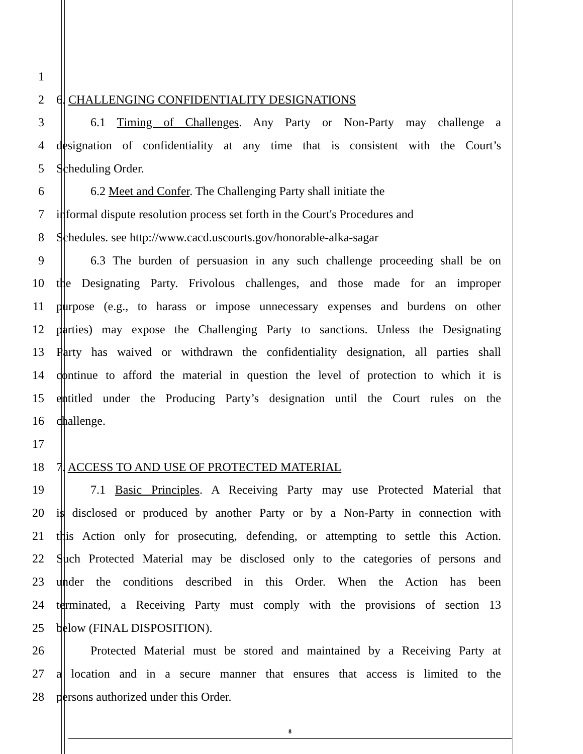1
2 6. CHALLENGING CONFIDENTIALITY DESIGNATIONS
3 6.1 Timing of Challenges. Any Party or Non-Party may challenge a
4 designation of confidentiality at any time that is consistent with the Court’s
5 Scheduling Order.
6 6.2 Meet and Confer. The Challenging Party shall initiate the
7 informal dispute resolution process set forth in the Court's Procedures and
8 Schedules. see http://www.cacd.uscourts.gov/honorable-alka-sagar
9 6.3 The burden of persuasion in any such challenge proceeding shall be on
10 the Designating Party. Frivolous challenges, and those made for an improper
11 purpose (e.g., to harass or impose unnecessary expenses and burdens on other
12 parties) may expose the Challenging Party to sanctions. Unless the Designating
13 Party has waived or withdrawn the confidentiality designation, all parties shall
14 continue to afford the material in question the level of protection to which it is
15 entitled under the Producing Party’s designation until the Court rules on the
16 challenge.
17
18 7. ACCESS TO AND USE OF PROTECTED MATERIAL
19 7.1 Basic Principles. A Receiving Party may use Protected Material that
20 is disclosed or produced by another Party or by a Non-Party in connection with
21 this Action only for prosecuting, defending, or attempting to settle this Action.
22 Such Protected Material may be disclosed only to the categories of persons and
23 under the conditions described in this Order. When the Action has been
24 terminated, a Receiving Party must comply with the provisions of section 13
25 below (FINAL DISPOSITION).
26 Protected Material must be stored and maintained by a Receiving Party at
27 a location and in a secure manner that ensures that access is limited to the
28 persons authorized under this Order.
8